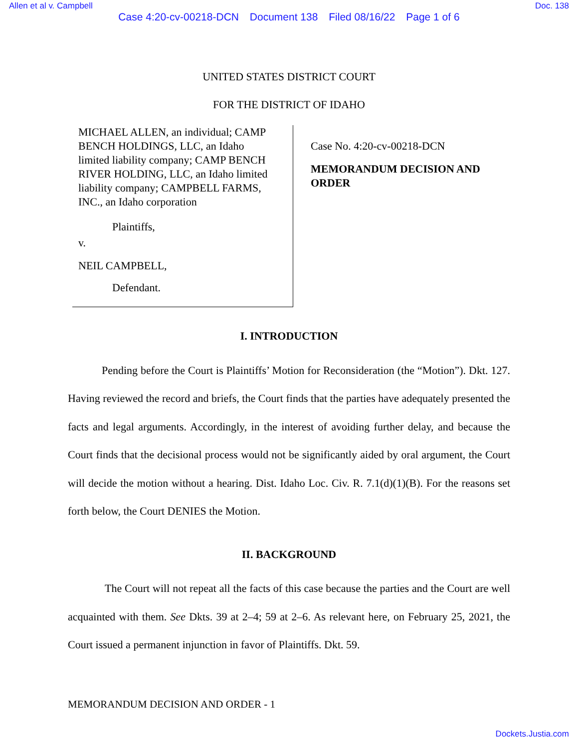Allen et al v. Campbell Doc. 138
Case 4:20-cv-00218-DCN Document 138 Filed 08/16/22 Page 1 of 6
UNITED STATES DISTRICT COURT
FOR THE DISTRICT OF IDAHO
MICHAEL ALLEN, an individual; CAMP BENCH HOLDINGS, LLC, an Idaho limited liability company; CAMP BENCH RIVER HOLDING, LLC, an Idaho limited liability company; CAMPBELL FARMS, INC., an Idaho corporation
Plaintiffs,
v.
NEIL CAMPBELL,
Defendant.
Case No. 4:20-cv-00218-DCN
MEMORANDUM DECISION AND ORDER
I. INTRODUCTION
Pending before the Court is Plaintiffs’ Motion for Reconsideration (the “Motion”). Dkt. 127. Having reviewed the record and briefs, the Court finds that the parties have adequately presented the facts and legal arguments. Accordingly, in the interest of avoiding further delay, and because the Court finds that the decisional process would not be significantly aided by oral argument, the Court will decide the motion without a hearing. Dist. Idaho Loc. Civ. R. 7.1(d)(1)(B). For the reasons set forth below, the Court DENIES the Motion.
II. BACKGROUND
The Court will not repeat all the facts of this case because the parties and the Court are well acquainted with them. See Dkts. 39 at 2–4; 59 at 2–6. As relevant here, on February 25, 2021, the Court issued a permanent injunction in favor of Plaintiffs. Dkt. 59.
MEMORANDUM DECISION AND ORDER - 1
Dockets.Justia.com